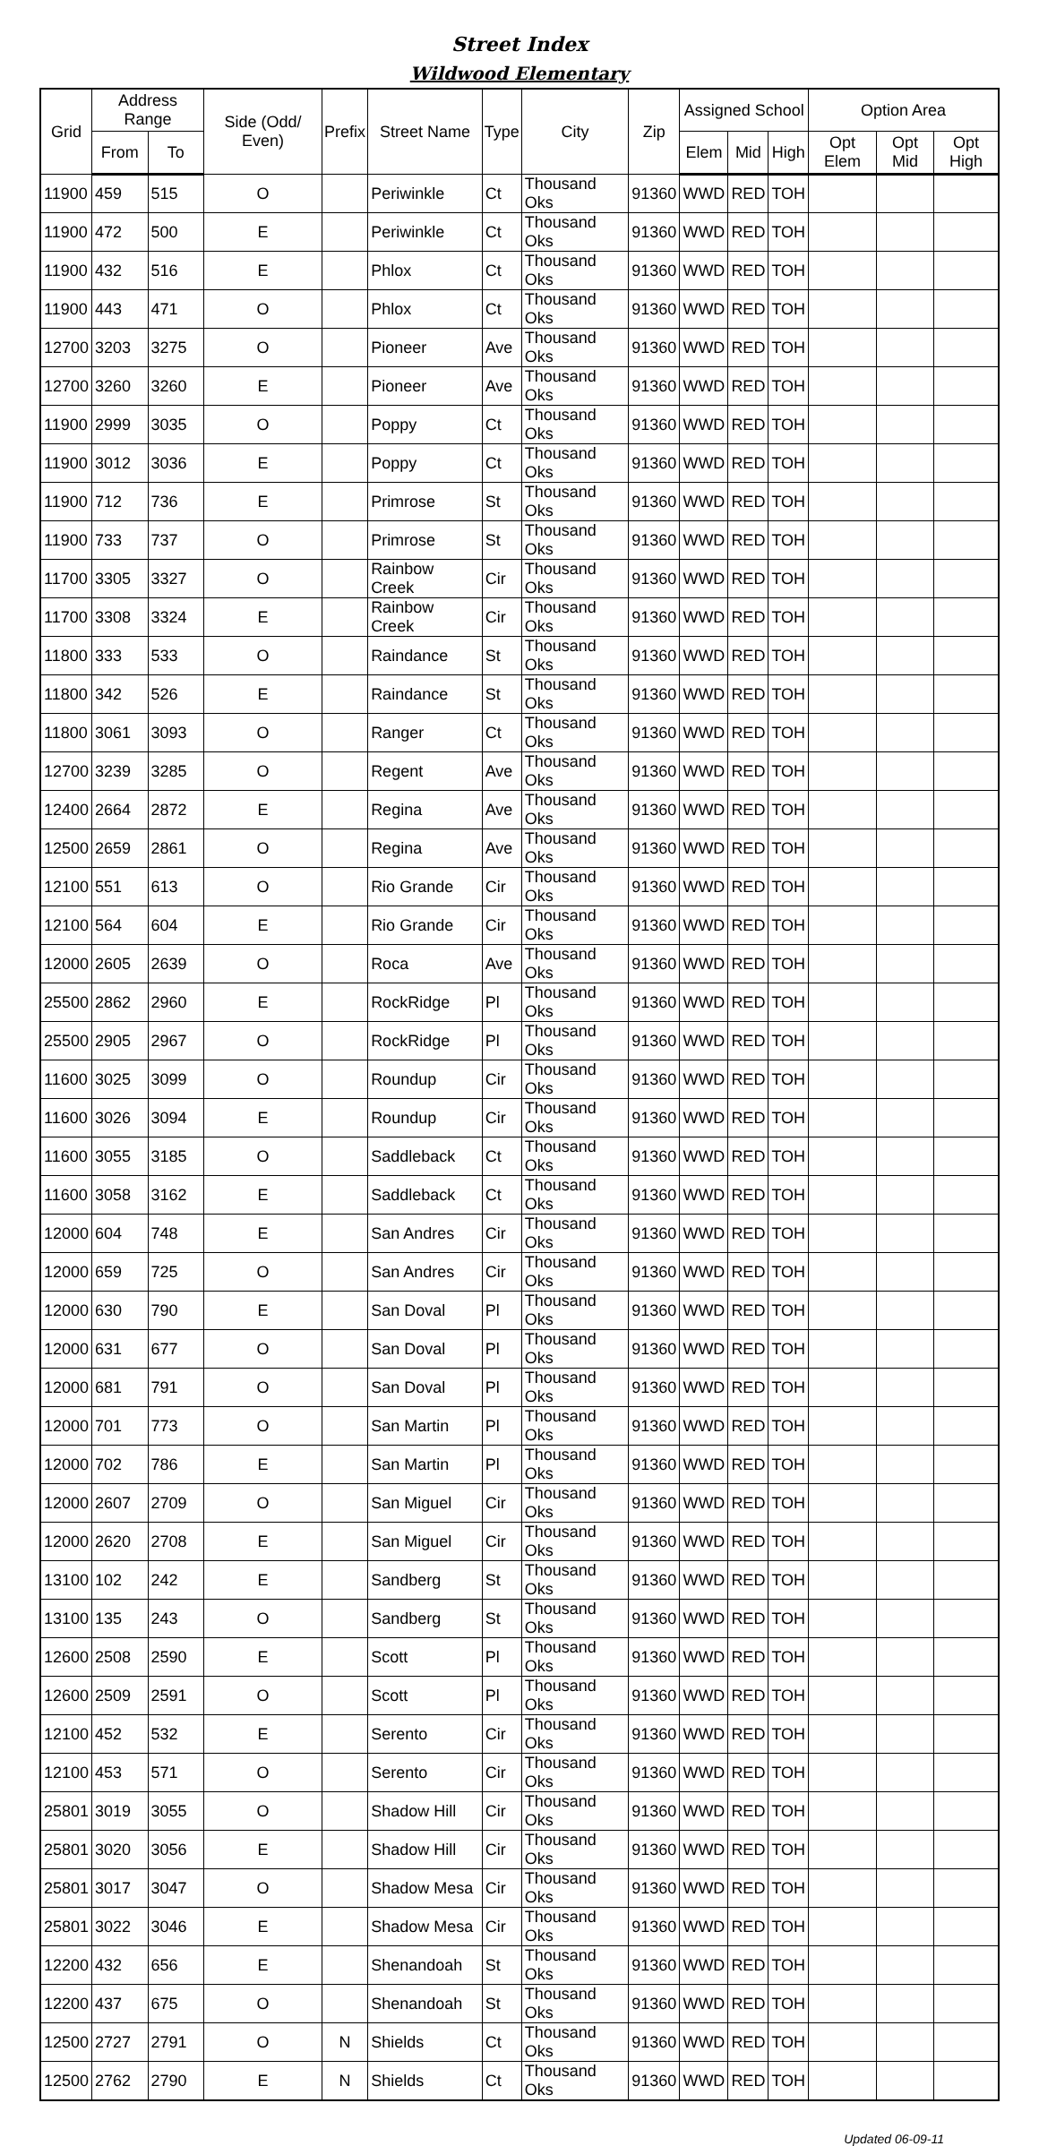Street Index
Wildwood Elementary
| Grid | Address Range | | Side (Odd/ Even) | Prefix | Street Name | Type | City | Zip | Assigned School | | | Option Area | | |
| --- | --- | --- | --- | --- | --- | --- | --- | --- | --- | --- | --- | --- | --- | --- |
| | From | To | | | | | | | Elem | Mid | High | Opt Elem | Opt Mid | Opt High |
| 11900 | 459 | 515 | O | | Periwinkle | Ct | Thousand Oks | 91360 | WWD | RED | TOH | | | |
| 11900 | 472 | 500 | E | | Periwinkle | Ct | Thousand Oks | 91360 | WWD | RED | TOH | | | |
| 11900 | 432 | 516 | E | | Phlox | Ct | Thousand Oks | 91360 | WWD | RED | TOH | | | |
| 11900 | 443 | 471 | O | | Phlox | Ct | Thousand Oks | 91360 | WWD | RED | TOH | | | |
| 12700 | 3203 | 3275 | O | | Pioneer | Ave | Thousand Oks | 91360 | WWD | RED | TOH | | | |
| 12700 | 3260 | 3260 | E | | Pioneer | Ave | Thousand Oks | 91360 | WWD | RED | TOH | | | |
| 11900 | 2999 | 3035 | O | | Poppy | Ct | Thousand Oks | 91360 | WWD | RED | TOH | | | |
| 11900 | 3012 | 3036 | E | | Poppy | Ct | Thousand Oks | 91360 | WWD | RED | TOH | | | |
| 11900 | 712 | 736 | E | | Primrose | St | Thousand Oks | 91360 | WWD | RED | TOH | | | |
| 11900 | 733 | 737 | O | | Primrose | St | Thousand Oks | 91360 | WWD | RED | TOH | | | |
| 11700 | 3305 | 3327 | O | | Rainbow Creek | Cir | Thousand Oks | 91360 | WWD | RED | TOH | | | |
| 11700 | 3308 | 3324 | E | | Rainbow Creek | Cir | Thousand Oks | 91360 | WWD | RED | TOH | | | |
| 11800 | 333 | 533 | O | | Raindance | St | Thousand Oks | 91360 | WWD | RED | TOH | | | |
| 11800 | 342 | 526 | E | | Raindance | St | Thousand Oks | 91360 | WWD | RED | TOH | | | |
| 11800 | 3061 | 3093 | O | | Ranger | Ct | Thousand Oks | 91360 | WWD | RED | TOH | | | |
| 12700 | 3239 | 3285 | O | | Regent | Ave | Thousand Oks | 91360 | WWD | RED | TOH | | | |
| 12400 | 2664 | 2872 | E | | Regina | Ave | Thousand Oks | 91360 | WWD | RED | TOH | | | |
| 12500 | 2659 | 2861 | O | | Regina | Ave | Thousand Oks | 91360 | WWD | RED | TOH | | | |
| 12100 | 551 | 613 | O | | Rio Grande | Cir | Thousand Oks | 91360 | WWD | RED | TOH | | | |
| 12100 | 564 | 604 | E | | Rio Grande | Cir | Thousand Oks | 91360 | WWD | RED | TOH | | | |
| 12000 | 2605 | 2639 | O | | Roca | Ave | Thousand Oks | 91360 | WWD | RED | TOH | | | |
| 25500 | 2862 | 2960 | E | | RockRidge | Pl | Thousand Oks | 91360 | WWD | RED | TOH | | | |
| 25500 | 2905 | 2967 | O | | RockRidge | Pl | Thousand Oks | 91360 | WWD | RED | TOH | | | |
| 11600 | 3025 | 3099 | O | | Roundup | Cir | Thousand Oks | 91360 | WWD | RED | TOH | | | |
| 11600 | 3026 | 3094 | E | | Roundup | Cir | Thousand Oks | 91360 | WWD | RED | TOH | | | |
| 11600 | 3055 | 3185 | O | | Saddleback | Ct | Thousand Oks | 91360 | WWD | RED | TOH | | | |
| 11600 | 3058 | 3162 | E | | Saddleback | Ct | Thousand Oks | 91360 | WWD | RED | TOH | | | |
| 12000 | 604 | 748 | E | | San Andres | Cir | Thousand Oks | 91360 | WWD | RED | TOH | | | |
| 12000 | 659 | 725 | O | | San Andres | Cir | Thousand Oks | 91360 | WWD | RED | TOH | | | |
| 12000 | 630 | 790 | E | | San Doval | Pl | Thousand Oks | 91360 | WWD | RED | TOH | | | |
| 12000 | 631 | 677 | O | | San Doval | Pl | Thousand Oks | 91360 | WWD | RED | TOH | | | |
| 12000 | 681 | 791 | O | | San Doval | Pl | Thousand Oks | 91360 | WWD | RED | TOH | | | |
| 12000 | 701 | 773 | O | | San Martin | Pl | Thousand Oks | 91360 | WWD | RED | TOH | | | |
| 12000 | 702 | 786 | E | | San Martin | Pl | Thousand Oks | 91360 | WWD | RED | TOH | | | |
| 12000 | 2607 | 2709 | O | | San Miguel | Cir | Thousand Oks | 91360 | WWD | RED | TOH | | | |
| 12000 | 2620 | 2708 | E | | San Miguel | Cir | Thousand Oks | 91360 | WWD | RED | TOH | | | |
| 13100 | 102 | 242 | E | | Sandberg | St | Thousand Oks | 91360 | WWD | RED | TOH | | | |
| 13100 | 135 | 243 | O | | Sandberg | St | Thousand Oks | 91360 | WWD | RED | TOH | | | |
| 12600 | 2508 | 2590 | E | | Scott | Pl | Thousand Oks | 91360 | WWD | RED | TOH | | | |
| 12600 | 2509 | 2591 | O | | Scott | Pl | Thousand Oks | 91360 | WWD | RED | TOH | | | |
| 12100 | 452 | 532 | E | | Serento | Cir | Thousand Oks | 91360 | WWD | RED | TOH | | | |
| 12100 | 453 | 571 | O | | Serento | Cir | Thousand Oks | 91360 | WWD | RED | TOH | | | |
| 25801 | 3019 | 3055 | O | | Shadow Hill | Cir | Thousand Oks | 91360 | WWD | RED | TOH | | | |
| 25801 | 3020 | 3056 | E | | Shadow Hill | Cir | Thousand Oks | 91360 | WWD | RED | TOH | | | |
| 25801 | 3017 | 3047 | O | | Shadow Mesa | Cir | Thousand Oks | 91360 | WWD | RED | TOH | | | |
| 25801 | 3022 | 3046 | E | | Shadow Mesa | Cir | Thousand Oks | 91360 | WWD | RED | TOH | | | |
| 12200 | 432 | 656 | E | | Shenandoah | St | Thousand Oks | 91360 | WWD | RED | TOH | | | |
| 12200 | 437 | 675 | O | | Shenandoah | St | Thousand Oks | 91360 | WWD | RED | TOH | | | |
| 12500 | 2727 | 2791 | O | N | Shields | Ct | Thousand Oks | 91360 | WWD | RED | TOH | | | |
| 12500 | 2762 | 2790 | E | N | Shields | Ct | Thousand Oks | 91360 | WWD | RED | TOH | | | |
Updated 06-09-11